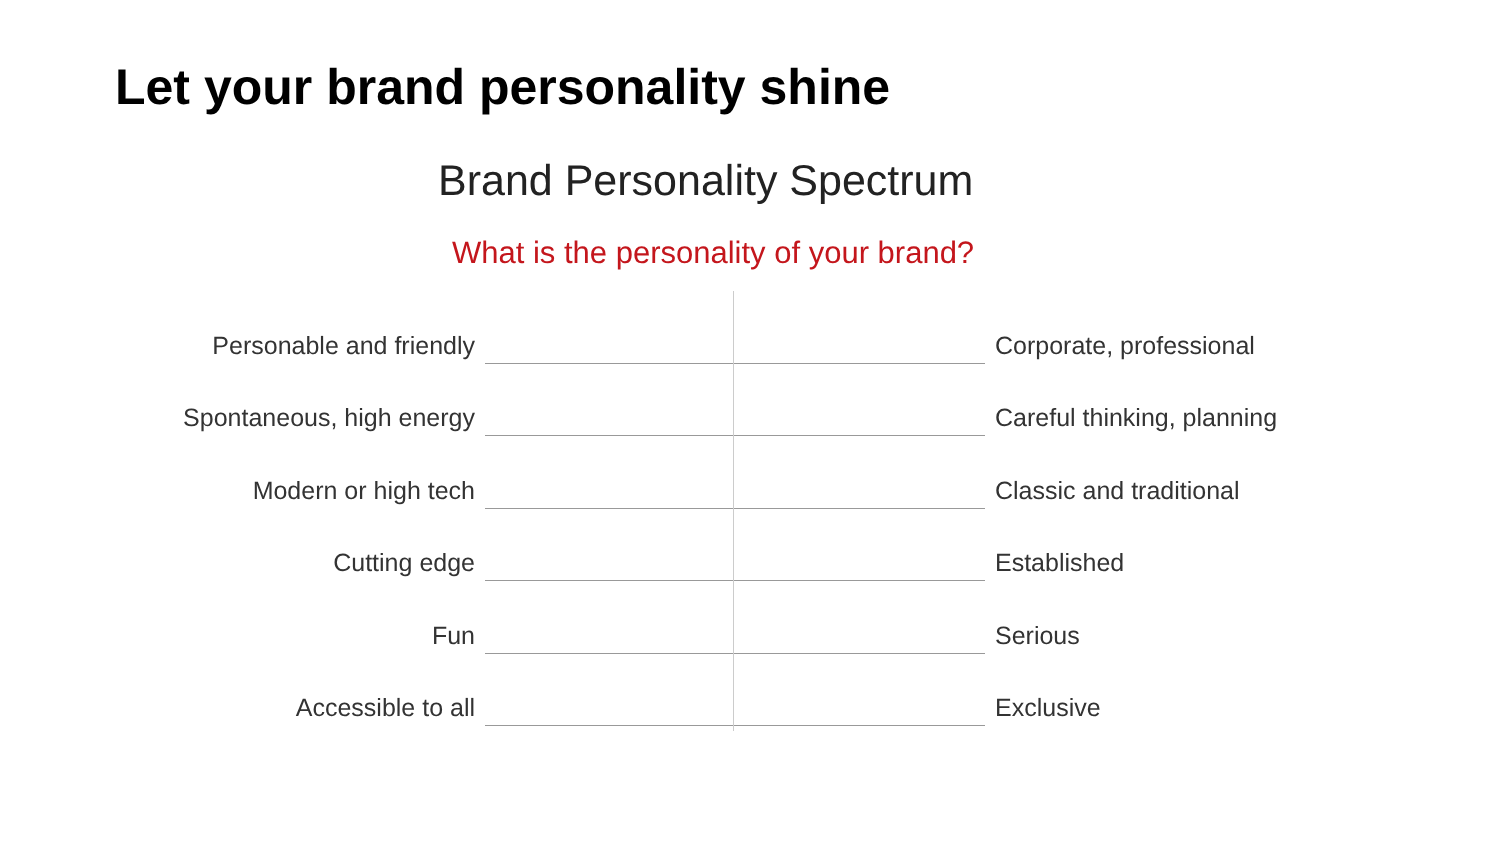Let your brand personality shine
Brand Personality Spectrum
What is the personality of your brand?
Personable and friendly
Corporate, professional
Spontaneous, high energy
Careful thinking, planning
Modern or high tech
Classic and traditional
Cutting edge
Established
Fun
Serious
Accessible to all
Exclusive